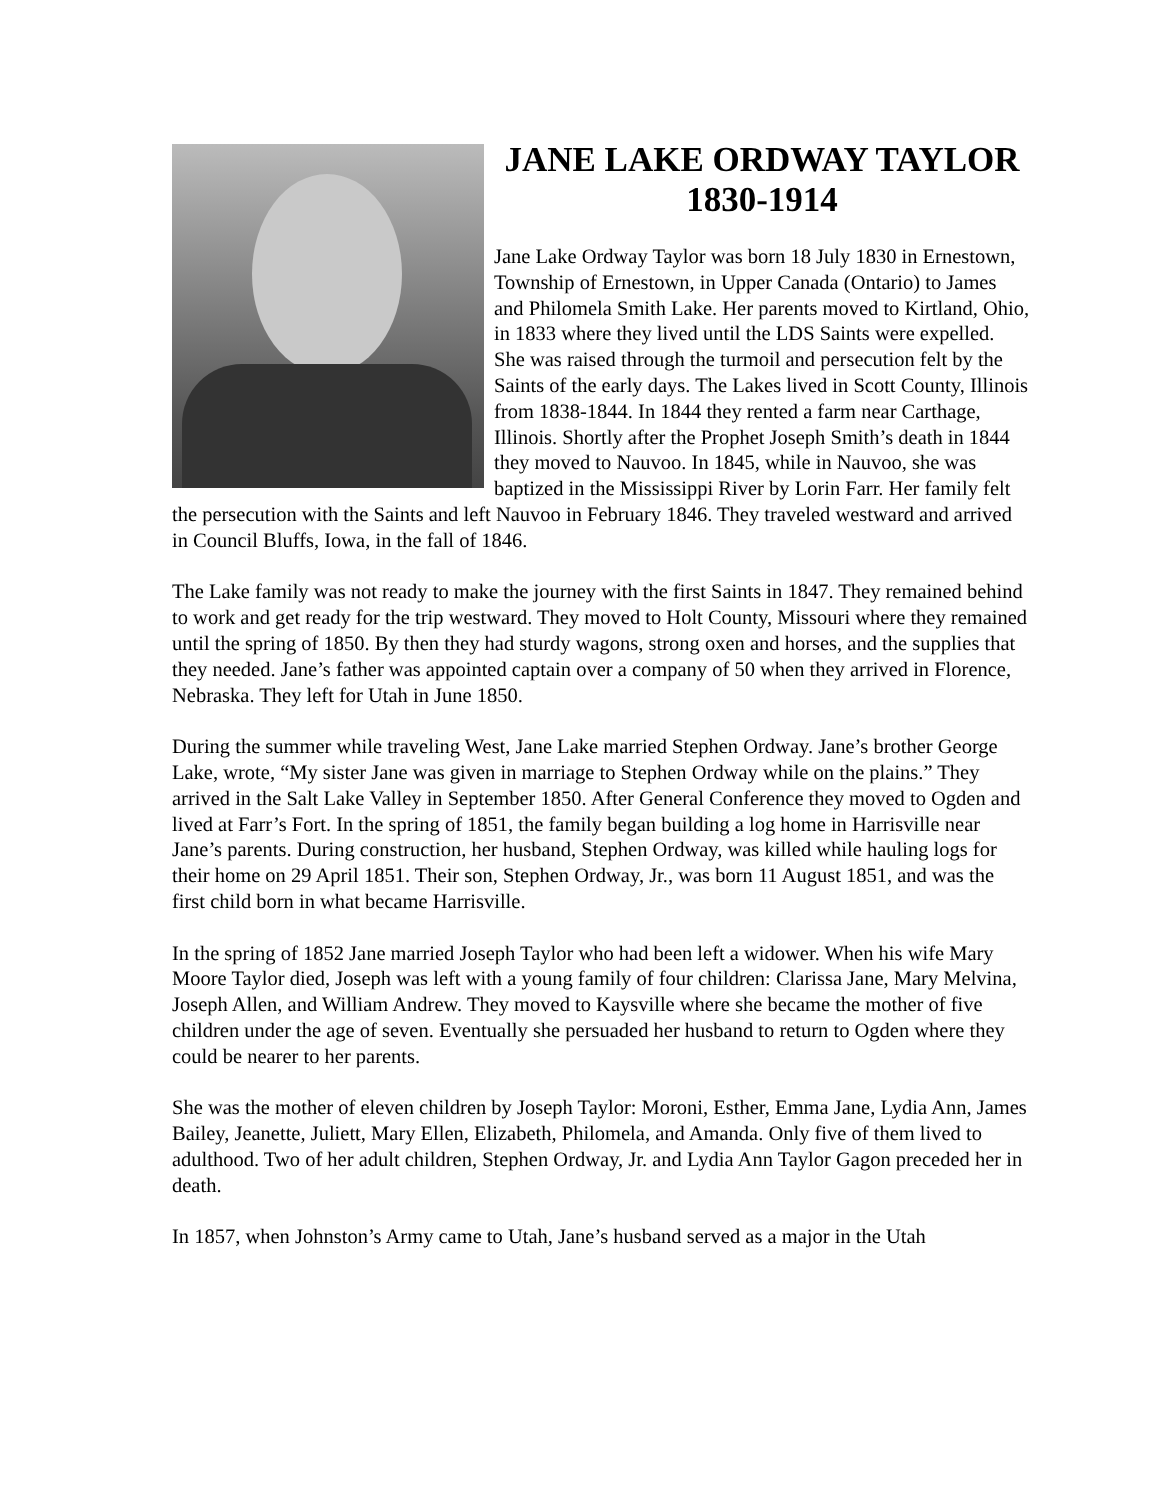JANE LAKE ORDWAY TAYLOR
1830-1914
Jane Lake Ordway Taylor was born 18 July 1830 in Ernestown, Township of Ernestown, in Upper Canada (Ontario) to James and Philomela Smith Lake. Her parents moved to Kirtland, Ohio, in 1833 where they lived until the LDS Saints were expelled. She was raised through the turmoil and persecution felt by the Saints of the early days. The Lakes lived in Scott County, Illinois from 1838-1844. In 1844 they rented a farm near Carthage, Illinois. Shortly after the Prophet Joseph Smith’s death in 1844 they moved to Nauvoo. In 1845, while in Nauvoo, she was baptized in the Mississippi River by Lorin Farr. Her family felt the persecution with the Saints and left Nauvoo in February 1846. They traveled westward and arrived in Council Bluffs, Iowa, in the fall of 1846.
The Lake family was not ready to make the journey with the first Saints in 1847. They remained behind to work and get ready for the trip westward. They moved to Holt County, Missouri where they remained until the spring of 1850. By then they had sturdy wagons, strong oxen and horses, and the supplies that they needed. Jane’s father was appointed captain over a company of 50 when they arrived in Florence, Nebraska. They left for Utah in June 1850.
During the summer while traveling West, Jane Lake married Stephen Ordway. Jane’s brother George Lake, wrote, “My sister Jane was given in marriage to Stephen Ordway while on the plains.” They arrived in the Salt Lake Valley in September 1850. After General Conference they moved to Ogden and lived at Farr’s Fort. In the spring of 1851, the family began building a log home in Harrisville near Jane’s parents. During construction, her husband, Stephen Ordway, was killed while hauling logs for their home on 29 April 1851. Their son, Stephen Ordway, Jr., was born 11 August 1851, and was the first child born in what became Harrisville.
In the spring of 1852 Jane married Joseph Taylor who had been left a widower. When his wife Mary Moore Taylor died, Joseph was left with a young family of four children: Clarissa Jane, Mary Melvina, Joseph Allen, and William Andrew. They moved to Kaysville where she became the mother of five children under the age of seven. Eventually she persuaded her husband to return to Ogden where they could be nearer to her parents.
She was the mother of eleven children by Joseph Taylor: Moroni, Esther, Emma Jane, Lydia Ann, James Bailey, Jeanette, Juliett, Mary Ellen, Elizabeth, Philomela, and Amanda. Only five of them lived to adulthood. Two of her adult children, Stephen Ordway, Jr. and Lydia Ann Taylor Gagon preceded her in death.
In 1857, when Johnston’s Army came to Utah, Jane’s husband served as a major in the Utah